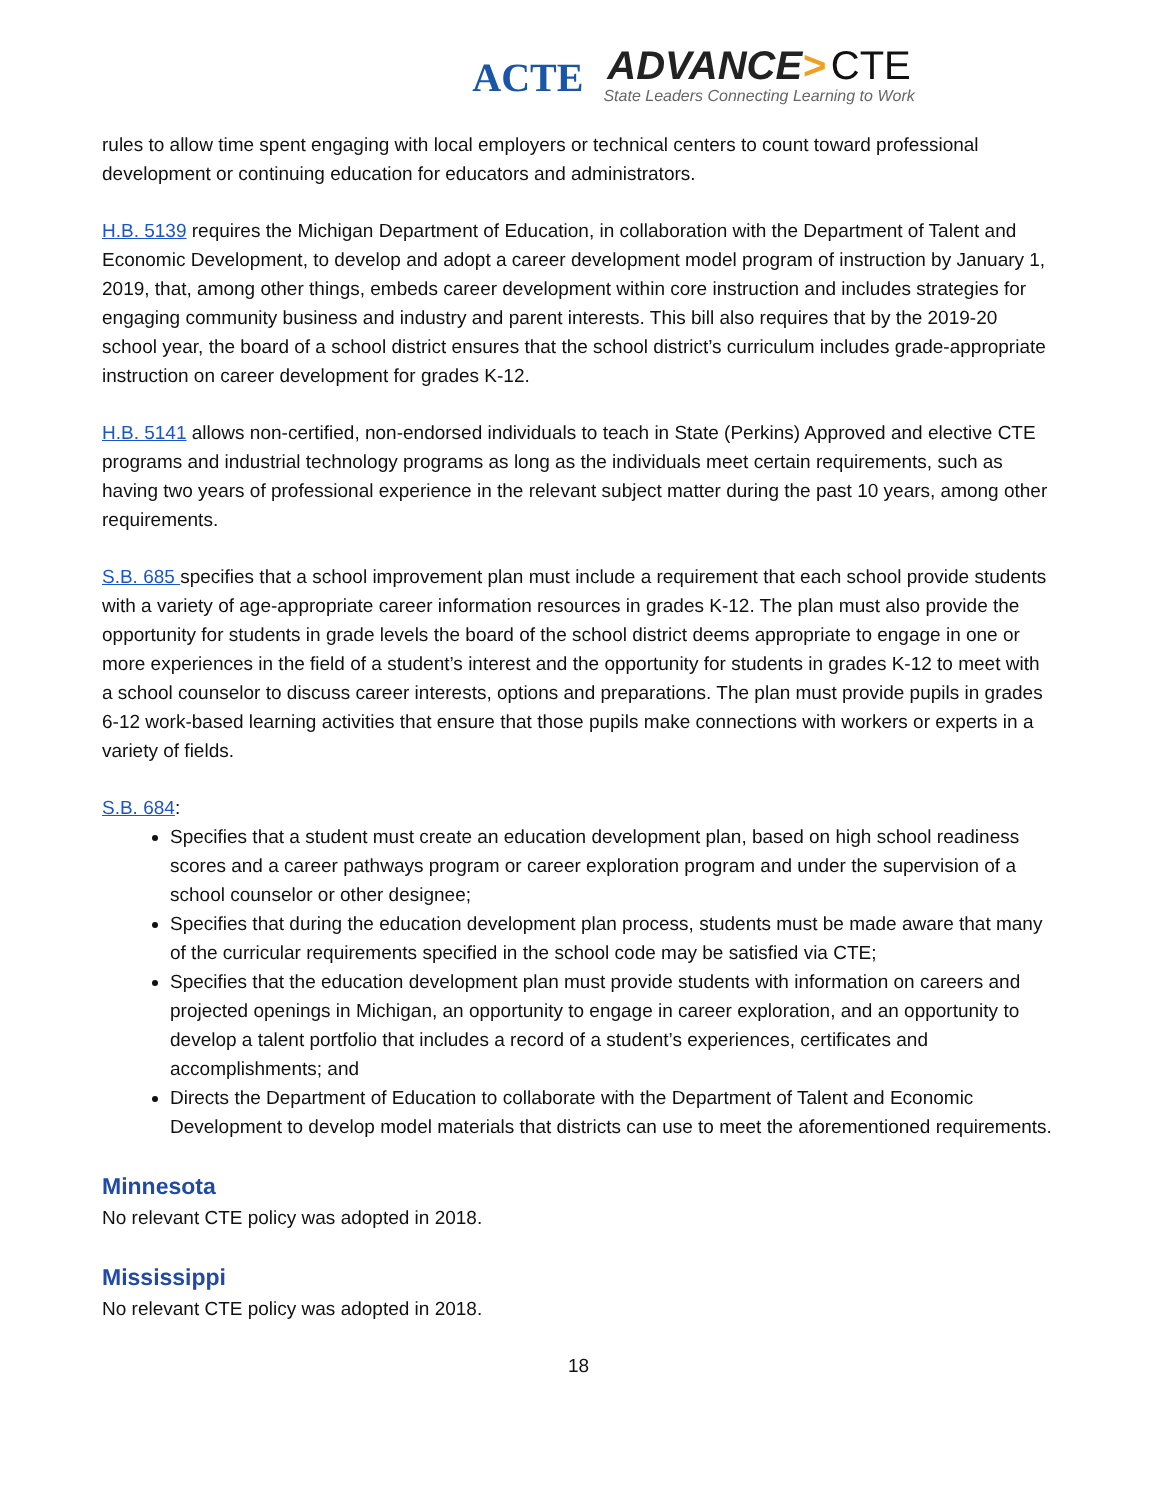ACTE
ADVANCE> CTE
State Leaders Connecting Learning to Work
rules to allow time spent engaging with local employers or technical centers to count toward professional development or continuing education for educators and administrators.
H.B. 5139 requires the Michigan Department of Education, in collaboration with the Department of Talent and Economic Development, to develop and adopt a career development model program of instruction by January 1, 2019, that, among other things, embeds career development within core instruction and includes strategies for engaging community business and industry and parent interests. This bill also requires that by the 2019-20 school year, the board of a school district ensures that the school district’s curriculum includes grade-appropriate instruction on career development for grades K-12.
H.B. 5141 allows non-certified, non-endorsed individuals to teach in State (Perkins) Approved and elective CTE programs and industrial technology programs as long as the individuals meet certain requirements, such as having two years of professional experience in the relevant subject matter during the past 10 years, among other requirements.
S.B. 685 specifies that a school improvement plan must include a requirement that each school provide students with a variety of age-appropriate career information resources in grades K-12. The plan must also provide the opportunity for students in grade levels the board of the school district deems appropriate to engage in one or more experiences in the field of a student’s interest and the opportunity for students in grades K-12 to meet with a school counselor to discuss career interests, options and preparations. The plan must provide pupils in grades 6-12 work-based learning activities that ensure that those pupils make connections with workers or experts in a variety of fields.
S.B. 684:
Specifies that a student must create an education development plan, based on high school readiness scores and a career pathways program or career exploration program and under the supervision of a school counselor or other designee;
Specifies that during the education development plan process, students must be made aware that many of the curricular requirements specified in the school code may be satisfied via CTE;
Specifies that the education development plan must provide students with information on careers and projected openings in Michigan, an opportunity to engage in career exploration, and an opportunity to develop a talent portfolio that includes a record of a student’s experiences, certificates and accomplishments; and
Directs the Department of Education to collaborate with the Department of Talent and Economic Development to develop model materials that districts can use to meet the aforementioned requirements.
Minnesota
No relevant CTE policy was adopted in 2018.
Mississippi
No relevant CTE policy was adopted in 2018.
18